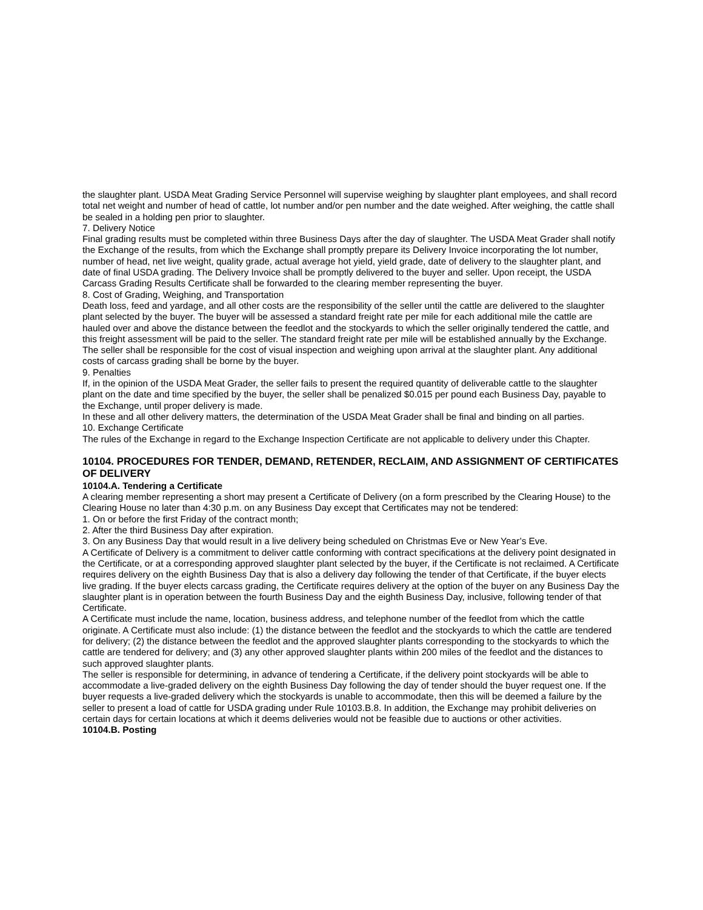the slaughter plant. USDA Meat Grading Service Personnel will supervise weighing by slaughter plant employees, and shall record total net weight and number of head of cattle, lot number and/or pen number and the date weighed. After weighing, the cattle shall be sealed in a holding pen prior to slaughter.
7. Delivery Notice
Final grading results must be completed within three Business Days after the day of slaughter. The USDA Meat Grader shall notify the Exchange of the results, from which the Exchange shall promptly prepare its Delivery Invoice incorporating the lot number, number of head, net live weight, quality grade, actual average hot yield, yield grade, date of delivery to the slaughter plant, and date of final USDA grading. The Delivery Invoice shall be promptly delivered to the buyer and seller. Upon receipt, the USDA Carcass Grading Results Certificate shall be forwarded to the clearing member representing the buyer.
8. Cost of Grading, Weighing, and Transportation
Death loss, feed and yardage, and all other costs are the responsibility of the seller until the cattle are delivered to the slaughter plant selected by the buyer. The buyer will be assessed a standard freight rate per mile for each additional mile the cattle are hauled over and above the distance between the feedlot and the stockyards to which the seller originally tendered the cattle, and this freight assessment will be paid to the seller. The standard freight rate per mile will be established annually by the Exchange. The seller shall be responsible for the cost of visual inspection and weighing upon arrival at the slaughter plant. Any additional costs of carcass grading shall be borne by the buyer.
9. Penalties
If, in the opinion of the USDA Meat Grader, the seller fails to present the required quantity of deliverable cattle to the slaughter plant on the date and time specified by the buyer, the seller shall be penalized $0.015 per pound each Business Day, payable to the Exchange, until proper delivery is made.
In these and all other delivery matters, the determination of the USDA Meat Grader shall be final and binding on all parties.
10. Exchange Certificate
The rules of the Exchange in regard to the Exchange Inspection Certificate are not applicable to delivery under this Chapter.
10104. PROCEDURES FOR TENDER, DEMAND, RETENDER, RECLAIM, AND ASSIGNMENT OF CERTIFICATES OF DELIVERY
10104.A. Tendering a Certificate
A clearing member representing a short may present a Certificate of Delivery (on a form prescribed by the Clearing House) to the Clearing House no later than 4:30 p.m. on any Business Day except that Certificates may not be tendered:
1. On or before the first Friday of the contract month;
2. After the third Business Day after expiration.
3. On any Business Day that would result in a live delivery being scheduled on Christmas Eve or New Year’s Eve.
A Certificate of Delivery is a commitment to deliver cattle conforming with contract specifications at the delivery point designated in the Certificate, or at a corresponding approved slaughter plant selected by the buyer, if the Certificate is not reclaimed. A Certificate requires delivery on the eighth Business Day that is also a delivery day following the tender of that Certificate, if the buyer elects live grading. If the buyer elects carcass grading, the Certificate requires delivery at the option of the buyer on any Business Day the slaughter plant is in operation between the fourth Business Day and the eighth Business Day, inclusive, following tender of that Certificate.
A Certificate must include the name, location, business address, and telephone number of the feedlot from which the cattle originate. A Certificate must also include: (1) the distance between the feedlot and the stockyards to which the cattle are tendered for delivery; (2) the distance between the feedlot and the approved slaughter plants corresponding to the stockyards to which the cattle are tendered for delivery; and (3) any other approved slaughter plants within 200 miles of the feedlot and the distances to such approved slaughter plants.
The seller is responsible for determining, in advance of tendering a Certificate, if the delivery point stockyards will be able to accommodate a live-graded delivery on the eighth Business Day following the day of tender should the buyer request one. If the buyer requests a live-graded delivery which the stockyards is unable to accommodate, then this will be deemed a failure by the seller to present a load of cattle for USDA grading under Rule 10103.B.8. In addition, the Exchange may prohibit deliveries on certain days for certain locations at which it deems deliveries would not be feasible due to auctions or other activities.
10104.B. Posting